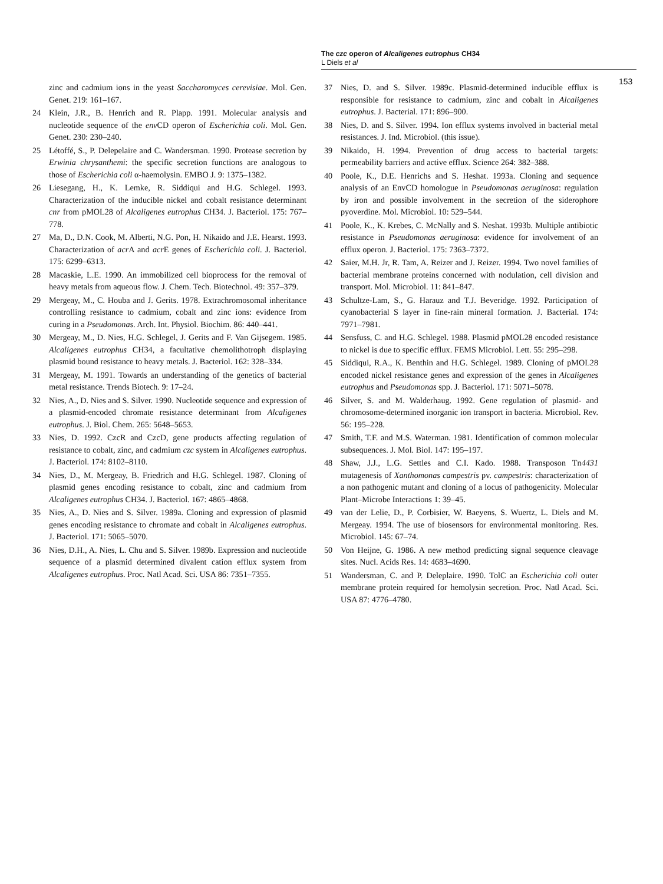The czc operon of Alcaligenes eutrophus CH34
L Diels et al
153
zinc and cadmium ions in the yeast Saccharomyces cerevisiae. Mol. Gen. Genet. 219: 161–167.
24 Klein, J.R., B. Henrich and R. Plapp. 1991. Molecular analysis and nucleotide sequence of the env CD operon of Escherichia coli. Mol. Gen. Genet. 230: 230–240.
25 Létoffé, S., P. Delepelaire and C. Wandersman. 1990. Protease secretion by Erwinia chrysanthemi: the specific secretion functions are analogous to those of Escherichia coli α-haemolysin. EMBO J. 9: 1375–1382.
26 Liesegang, H., K. Lemke, R. Siddiqui and H.G. Schlegel. 1993. Characterization of the inducible nickel and cobalt resistance determinant cnr from pMOL28 of Alcaligenes eutrophus CH34. J. Bacteriol. 175: 767–778.
27 Ma, D., D.N. Cook, M. Alberti, N.G. Pon, H. Nikaido and J.E. Hearst. 1993. Characterization of acr A and acr E genes of Escherichia coli. J. Bacteriol. 175: 6299–6313.
28 Macaskie, L.E. 1990. An immobilized cell bioprocess for the removal of heavy metals from aqueous flow. J. Chem. Tech. Biotechnol. 49: 357–379.
29 Mergeay, M., C. Houba and J. Gerits. 1978. Extrachromosomal inheritance controlling resistance to cadmium, cobalt and zinc ions: evidence from curing in a Pseudomonas. Arch. Int. Physiol. Biochim. 86: 440–441.
30 Mergeay, M., D. Nies, H.G. Schlegel, J. Gerits and F. Van Gijsegem. 1985. Alcaligenes eutrophus CH34, a facultative chemolithotroph displaying plasmid bound resistance to heavy metals. J. Bacteriol. 162: 328–334.
31 Mergeay, M. 1991. Towards an understanding of the genetics of bacterial metal resistance. Trends Biotech. 9: 17–24.
32 Nies, A., D. Nies and S. Silver. 1990. Nucleotide sequence and expression of a plasmid-encoded chromate resistance determinant from Alcaligenes eutrophus. J. Biol. Chem. 265: 5648–5653.
33 Nies, D. 1992. CzcR and CzcD, gene products affecting regulation of resistance to cobalt, zinc, and cadmium czc system in Alcaligenes eutrophus. J. Bacteriol. 174: 8102–8110.
34 Nies, D., M. Mergeay, B. Friedrich and H.G. Schlegel. 1987. Cloning of plasmid genes encoding resistance to cobalt, zinc and cadmium from Alcaligenes eutrophus CH34. J. Bacteriol. 167: 4865–4868.
35 Nies, A., D. Nies and S. Silver. 1989a. Cloning and expression of plasmid genes encoding resistance to chromate and cobalt in Alcaligenes eutrophus. J. Bacteriol. 171: 5065–5070.
36 Nies, D.H., A. Nies, L. Chu and S. Silver. 1989b. Expression and nucleotide sequence of a plasmid determined divalent cation efflux system from Alcaligenes eutrophus. Proc. Natl Acad. Sci. USA 86: 7351–7355.
37 Nies, D. and S. Silver. 1989c. Plasmid-determined inducible efflux is responsible for resistance to cadmium, zinc and cobalt in Alcaligenes eutrophus. J. Bacterial. 171: 896–900.
38 Nies, D. and S. Silver. 1994. Ion efflux systems involved in bacterial metal resistances. J. Ind. Microbiol. (this issue).
39 Nikaido, H. 1994. Prevention of drug access to bacterial targets: permeability barriers and active efflux. Science 264: 382–388.
40 Poole, K., D.E. Henrichs and S. Heshat. 1993a. Cloning and sequence analysis of an EnvCD homologue in Pseudomonas aeruginosa: regulation by iron and possible involvement in the secretion of the siderophore pyoverdine. Mol. Microbiol. 10: 529–544.
41 Poole, K., K. Krebes, C. McNally and S. Neshat. 1993b. Multiple antibiotic resistance in Pseudomonas aeruginosa: evidence for involvement of an efflux operon. J. Bacteriol. 175: 7363–7372.
42 Saier, M.H. Jr, R. Tam, A. Reizer and J. Reizer. 1994. Two novel families of bacterial membrane proteins concerned with nodulation, cell division and transport. Mol. Microbiol. 11: 841–847.
43 Schultze-Lam, S., G. Harauz and T.J. Beveridge. 1992. Participation of cyanobacterial S layer in fine-rain mineral formation. J. Bacterial. 174: 7971–7981.
44 Sensfuss, C. and H.G. Schlegel. 1988. Plasmid pMOL28 encoded resistance to nickel is due to specific efflux. FEMS Microbiol. Lett. 55: 295–298.
45 Siddiqui, R.A., K. Benthin and H.G. Schlegel. 1989. Cloning of pMOL28 encoded nickel resistance genes and expression of the genes in Alcaligenes eutrophus and Pseudomonas spp. J. Bacteriol. 171: 5071–5078.
46 Silver, S. and M. Walderhaug. 1992. Gene regulation of plasmid- and chromosome-determined inorganic ion transport in bacteria. Microbiol. Rev. 56: 195–228.
47 Smith, T.F. and M.S. Waterman. 1981. Identification of common molecular subsequences. J. Mol. Biol. 147: 195–197.
48 Shaw, J.J., L.G. Settles and C.I. Kado. 1988. Transposon Tn4431 mutagenesis of Xanthomonas campestris pv. campestris: characterization of a non pathogenic mutant and cloning of a locus of pathogenicity. Molecular Plant–Microbe Interactions 1: 39–45.
49 van der Lelie, D., P. Corbisier, W. Baeyens, S. Wuertz, L. Diels and M. Mergeay. 1994. The use of biosensors for environmental monitoring. Res. Microbiol. 145: 67–74.
50 Von Heijne, G. 1986. A new method predicting signal sequence cleavage sites. Nucl. Acids Res. 14: 4683–4690.
51 Wandersman, C. and P. Deleplaire. 1990. TolC an Escherichia coli outer membrane protein required for hemolysin secretion. Proc. Natl Acad. Sci. USA 87: 4776–4780.